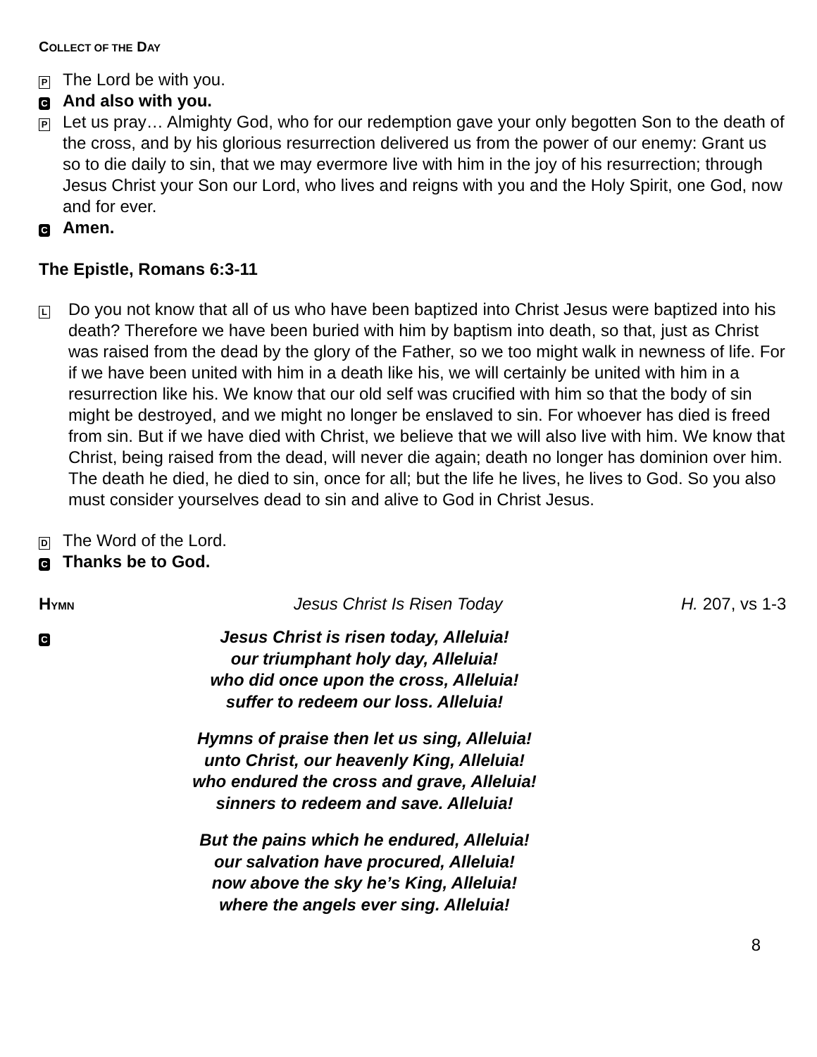COLLECT OF THE DAY
P The Lord be with you.
C And also with you.
P Let us pray… Almighty God, who for our redemption gave your only begotten Son to the death of the cross, and by his glorious resurrection delivered us from the power of our enemy: Grant us so to die daily to sin, that we may evermore live with him in the joy of his resurrection; through Jesus Christ your Son our Lord, who lives and reigns with you and the Holy Spirit, one God, now and for ever.
C Amen.
The Epistle, Romans 6:3-11
L Do you not know that all of us who have been baptized into Christ Jesus were baptized into his death? Therefore we have been buried with him by baptism into death, so that, just as Christ was raised from the dead by the glory of the Father, so we too might walk in newness of life. For if we have been united with him in a death like his, we will certainly be united with him in a resurrection like his. We know that our old self was crucified with him so that the body of sin might be destroyed, and we might no longer be enslaved to sin. For whoever has died is freed from sin. But if we have died with Christ, we believe that we will also live with him. We know that Christ, being raised from the dead, will never die again; death no longer has dominion over him. The death he died, he died to sin, once for all; but the life he lives, he lives to God. So you also must consider yourselves dead to sin and alive to God in Christ Jesus.
D The Word of the Lord.
C Thanks be to God.
HYMN Jesus Christ Is Risen Today H. 207, vs 1-3
C
Jesus Christ is risen today, Alleluia!
our triumphant holy day, Alleluia!
who did once upon the cross, Alleluia!
suffer to redeem our loss. Alleluia!
Hymns of praise then let us sing, Alleluia!
unto Christ, our heavenly King, Alleluia!
who endured the cross and grave, Alleluia!
sinners to redeem and save. Alleluia!
But the pains which he endured, Alleluia!
our salvation have procured, Alleluia!
now above the sky he’s King, Alleluia!
where the angels ever sing. Alleluia!
8